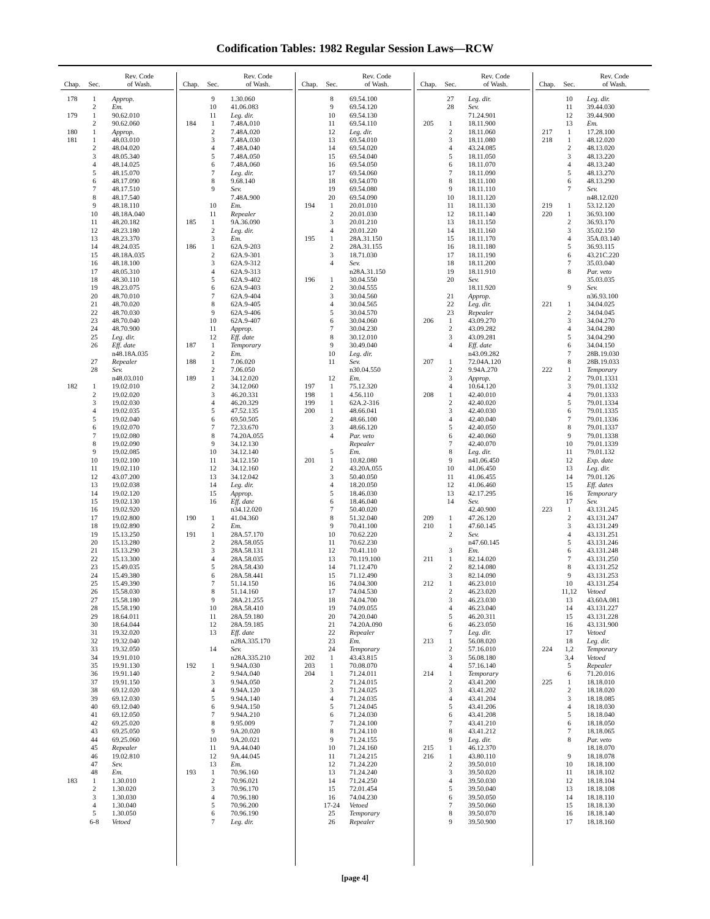Codification Tables: 1982 Regular Session Laws—RCW
| Chap. | Sec. | Rev. Code of Wash. |
| --- | --- | --- |
| 178 | 1 | Approp. |
| | 2 | Em. |
| 179 | 1 | 90.62.010 |
| | 2 | 90.62.060 |
| 180 | 1 | Approp. |
| 181 | 1 | 48.03.010 |
| | 2 | 48.04.020 |
| | 3 | 48.05.340 |
| | 4 | 48.14.025 |
| | 5 | 48.15.070 |
| | 6 | 48.17.090 |
| | 7 | 48.17.510 |
| | 8 | 48.17.540 |
| | 9 | 48.18.110 |
| | 10 | 48.18A.040 |
| | 11 | 48.20.182 |
| | 12 | 48.23.180 |
| | 13 | 48.23.370 |
| | 14 | 48.24.035 |
| | 15 | 48.18A.035 |
| | 16 | 48.18.100 |
| | 17 | 48.05.310 |
| | 18 | 48.30.110 |
| | 19 | 48.23.075 |
| | 20 | 48.70.010 |
| | 21 | 48.70.020 |
| | 22 | 48.70.030 |
| | 23 | 48.70.040 |
| | 24 | 48.70.900 |
| | 25 | Leg. dir. |
| | 26 | Eff. date |
| | | n48.18A.035 |
| | 27 | Repealer |
| | 28 | Sev. |
| | | n48.03.010 |
| 182 | 1 | 19.02.010 |
| | 2 | 19.02.020 |
| | 3 | 19.02.030 |
| | 4 | 19.02.035 |
| | 5 | 19.02.040 |
| | 6 | 19.02.070 |
| | 7 | 19.02.080 |
| | 8 | 19.02.090 |
| | 9 | 19.02.085 |
| | 10 | 19.02.100 |
| | 11 | 19.02.110 |
| | 12 | 43.07.200 |
| | 13 | 19.02.038 |
| | 14 | 19.02.120 |
| | 15 | 19.02.130 |
| | 16 | 19.02.920 |
| | 17 | 19.02.800 |
| | 18 | 19.02.890 |
| | 19 | 15.13.250 |
| | 20 | 15.13.280 |
| | 21 | 15.13.290 |
| | 22 | 15.13.300 |
| | 23 | 15.49.035 |
| | 24 | 15.49.380 |
| | 25 | 15.49.390 |
| | 26 | 15.58.030 |
| | 27 | 15.58.180 |
| | 28 | 15.58.190 |
| | 29 | 18.64.011 |
| | 30 | 18.64.044 |
| | 31 | 19.32.020 |
| | 32 | 19.32.040 |
| | 33 | 19.32.050 |
| | 34 | 19.91.010 |
| | 35 | 19.91.130 |
| | 36 | 19.91.140 |
| | 37 | 19.91.150 |
| | 38 | 69.12.020 |
| | 39 | 69.12.030 |
| | 40 | 69.12.040 |
| | 41 | 69.12.050 |
| | 42 | 69.25.020 |
| | 43 | 69.25.050 |
| | 44 | 69.25.060 |
| | 45 | Repealer |
| | 46 | 19.02.810 |
| | 47 | Sev. |
| | 48 | Em. |
| 183 | 1 | 1.30.010 |
| | 2 | 1.30.020 |
| | 3 | 1.30.030 |
| | 4 | 1.30.040 |
| | 5 | 1.30.050 |
| | 6-8 | Vetoed |
| Chap. | Sec. | Rev. Code of Wash. |
| --- | --- | --- |
| | 9 | 1.30.060 |
| | 10 | 41.06.083 |
| | 11 | Leg. dir. |
| 184 | 1 | 7.48A.010 |
| | 2 | 7.48A.020 |
| | 3 | 7.48A.030 |
| | 4 | 7.48A.040 |
| | 5 | 7.48A.050 |
| | 6 | 7.48A.060 |
| | 7 | Leg. dir. |
| | 8 | 9.68.140 |
| | 9 | Sev. |
| | | 7.48A.900 |
| | 10 | Em. |
| | 11 | Repealer |
| 185 | 1 | 9A.36.090 |
| | 2 | Leg. dir. |
| | 3 | Em. |
| 186 | 1 | 62A.9-203 |
| | 2 | 62A.9-301 |
| | 3 | 62A.9-312 |
| | 4 | 62A.9-313 |
| | 5 | 62A.9-402 |
| | 6 | 62A.9-403 |
| | 7 | 62A.9-404 |
| | 8 | 62A.9-405 |
| | 9 | 62A.9-406 |
| | 10 | 62A.9-407 |
| | 11 | Approp. |
| | 12 | Eff. date |
| 187 | 1 | Temporary |
| | 2 | Em. |
| 188 | 1 | 7.06.020 |
| | 2 | 7.06.050 |
| 189 | 1 | 34.12.020 |
| | 2 | 34.12.060 |
| | 3 | 46.20.331 |
| | 4 | 46.20.329 |
| | 5 | 47.52.135 |
| | 6 | 69.50.505 |
| | 7 | 72.33.670 |
| | 8 | 74.20A.055 |
| | 9 | 34.12.130 |
| | 10 | 34.12.140 |
| | 11 | 34.12.150 |
| | 12 | 34.12.160 |
| | 13 | 34.12.042 |
| | 14 | Leg. dir. |
| | 15 | Approp. |
| | 16 | Eff. date |
| | | n34.12.020 |
| 190 | 1 | 41.04.360 |
| | 2 | Em. |
| 191 | 1 | 28A.57.170 |
| | 2 | 28A.58.055 |
| | 3 | 28A.58.131 |
| | 4 | 28A.58.035 |
| | 5 | 28A.58.430 |
| | 6 | 28A.58.441 |
| | 7 | 51.14.150 |
| | 8 | 51.14.160 |
| | 9 | 28A.21.255 |
| | 10 | 28A.58.410 |
| | 11 | 28A.59.180 |
| | 12 | 28A.59.185 |
| | 13 | Eff. date |
| | | n28A.335.170 |
| | 14 | Sev. |
| | | n28A.335.210 |
| 192 | 1 | 9.94A.030 |
| | 2 | 9.94A.040 |
| | 3 | 9.94A.050 |
| | 4 | 9.94A.120 |
| | 5 | 9.94A.140 |
| | 6 | 9.94A.150 |
| | 7 | 9.94A.210 |
| | 8 | 9.95.009 |
| | 9 | 9A.20.020 |
| | 10 | 9A.20.021 |
| | 11 | 9A.44.040 |
| | 12 | 9A.44.045 |
| | 13 | Em. |
| 193 | 1 | 70.96.160 |
| | 2 | 70.96.021 |
| | 3 | 70.96.170 |
| | 4 | 70.96.180 |
| | 5 | 70.96.200 |
| | 6 | 70.96.190 |
| | 7 | Leg. dir. |
| Chap. | Sec. | Rev. Code of Wash. |
| --- | --- | --- |
| | 8 | 69.54.100 |
| | 9 | 69.54.120 |
| | 10 | 69.54.130 |
| | 11 | 69.54.110 |
| | 12 | Leg. dir. |
| | 13 | 69.54.010 |
| | 14 | 69.54.020 |
| | 15 | 69.54.040 |
| | 16 | 69.54.050 |
| | 17 | 69.54.060 |
| | 18 | 69.54.070 |
| | 19 | 69.54.080 |
| | 20 | 69.54.090 |
| 194 | 1 | 20.01.010 |
| | 2 | 20.01.030 |
| | 3 | 20.01.210 |
| | 4 | 20.01.220 |
| 195 | 1 | 28A.31.150 |
| | 2 | 28A.31.155 |
| | 3 | 18.71.030 |
| | 4 | Sev. |
| | | n28A.31.150 |
| 196 | 1 | 30.04.550 |
| | 2 | 30.04.555 |
| | 3 | 30.04.560 |
| | 4 | 30.04.565 |
| | 5 | 30.04.570 |
| | 6 | 30.04.060 |
| | 7 | 30.04.230 |
| | 8 | 30.12.010 |
| | 9 | 30.49.040 |
| | 10 | Leg. dir. |
| | 11 | Sev. |
| | | n30.04.550 |
| | 12 | Em. |
| 197 | 1 | 75.12.320 |
| 198 | 1 | 4.56.110 |
| 199 | 1 | 62A.2-316 |
| 200 | 1 | 48.66.041 |
| | 2 | 48.66.100 |
| | 3 | 48.66.120 |
| | 4 | Par. veto |
| | | Repealer |
| | 5 | Em. |
| 201 | 1 | 10.82.080 |
| | 2 | 43.20A.055 |
| | 3 | 50.40.050 |
| | 4 | 18.20.050 |
| | 5 | 18.46.030 |
| | 6 | 18.46.040 |
| | 7 | 50.40.020 |
| | 8 | 51.32.040 |
| | 9 | 70.41.100 |
| | 10 | 70.62.220 |
| | 11 | 70.62.230 |
| | 12 | 70.41.110 |
| | 13 | 70.119.100 |
| | 14 | 71.12.470 |
| | 15 | 71.12.490 |
| | 16 | 74.04.300 |
| | 17 | 74.04.530 |
| | 18 | 74.04.700 |
| | 19 | 74.09.055 |
| | 20 | 74.20.040 |
| | 21 | 74.20A.090 |
| | 22 | Repealer |
| | 23 | Em. |
| | 24 | Temporary |
| 202 | 1 | 43.43.815 |
| 203 | 1 | 70.08.070 |
| 204 | 1 | 71.24.011 |
| | 2 | 71.24.015 |
| | 3 | 71.24.025 |
| | 4 | 71.24.035 |
| | 5 | 71.24.045 |
| | 6 | 71.24.030 |
| | 7 | 71.24.100 |
| | 8 | 71.24.110 |
| | 9 | 71.24.155 |
| | 10 | 71.24.160 |
| | 11 | 71.24.215 |
| | 12 | 71.24.220 |
| | 13 | 71.24.240 |
| | 14 | 71.24.250 |
| | 15 | 72.01.454 |
| | 16 | 74.04.230 |
| | 17-24 | Vetoed |
| | 25 | Temporary |
| | 26 | Repealer |
| Chap. | Sec. | Rev. Code of Wash. |
| --- | --- | --- |
| | 27 | Leg. dir. |
| | 28 | Sev. |
| | | 71.24.901 |
| 205 | 1 | 18.11.900 |
| | 2 | 18.11.060 |
| | 3 | 18.11.080 |
| | 4 | 43.24.085 |
| | 5 | 18.11.050 |
| | 6 | 18.11.070 |
| | 7 | 18.11.090 |
| | 8 | 18.11.100 |
| | 9 | 18.11.110 |
| | 10 | 18.11.120 |
| | 11 | 18.11.130 |
| | 12 | 18.11.140 |
| | 13 | 18.11.150 |
| | 14 | 18.11.160 |
| | 15 | 18.11.170 |
| | 16 | 18.11.180 |
| | 17 | 18.11.190 |
| | 18 | 18.11.200 |
| | 19 | 18.11.910 |
| | 20 | Sev. |
| | | 18.11.920 |
| | 21 | Approp. |
| | 22 | Leg. dir. |
| | 23 | Repealer |
| 206 | 1 | 43.09.270 |
| | 2 | 43.09.282 |
| | 3 | 43.09.281 |
| | 4 | Eff. date |
| | | n43.09.282 |
| 207 | 1 | 72.04A.120 |
| | 2 | 9.94A.270 |
| | 3 | Approp. |
| | 4 | 10.64.120 |
| 208 | 1 | 42.40.010 |
| | 2 | 42.40.020 |
| | 3 | 42.40.030 |
| | 4 | 42.40.040 |
| | 5 | 42.40.050 |
| | 6 | 42.40.060 |
| | 7 | 42.40.070 |
| | 8 | Leg. dir. |
| | 9 | n41.06.450 |
| | 10 | 41.06.450 |
| | 11 | 41.06.455 |
| | 12 | 41.06.460 |
| | 13 | 42.17.295 |
| | 14 | Sev. |
| | | 42.40.900 |
| 209 | 1 | 47.26.120 |
| 210 | 1 | 47.60.145 |
| | 2 | Sev. |
| | | n47.60.145 |
| | 3 | Em. |
| 211 | 1 | 82.14.020 |
| | 2 | 82.14.080 |
| | 3 | 82.14.090 |
| 212 | 1 | 46.23.010 |
| | 2 | 46.23.020 |
| | 3 | 46.23.030 |
| | 4 | 46.23.040 |
| | 5 | 46.20.311 |
| | 6 | 46.23.050 |
| | 7 | Leg. dir. |
| 213 | 1 | 56.08.020 |
| | 2 | 57.16.010 |
| | 3 | 56.08.180 |
| | 4 | 57.16.140 |
| 214 | 1 | Temporary |
| | 2 | 43.41.200 |
| | 3 | 43.41.202 |
| | 4 | 43.41.204 |
| | 5 | 43.41.206 |
| | 6 | 43.41.208 |
| | 7 | 43.41.210 |
| | 8 | 43.41.212 |
| | 9 | Leg. dir. |
| 215 | 1 | 46.12.370 |
| 216 | 1 | 43.80.110 |
| | 2 | 39.50.010 |
| | 3 | 39.50.020 |
| | 4 | 39.50.030 |
| | 5 | 39.50.040 |
| | 6 | 39.50.050 |
| | 7 | 39.50.060 |
| | 8 | 39.50.070 |
| | 9 | 39.50.900 |
| Chap. | Sec. | Rev. Code of Wash. |
| --- | --- | --- |
| | 10 | Leg. dir. |
| | 11 | 39.44.030 |
| | 12 | 39.44.900 |
| | 13 | Em. |
| 217 | 1 | 17.28.100 |
| 218 | 1 | 48.12.020 |
| | 2 | 48.13.020 |
| | 3 | 48.13.220 |
| | 4 | 48.13.240 |
| | 5 | 48.13.270 |
| | 6 | 48.13.290 |
| | 7 | Sev. |
| | | n48.12.020 |
| 219 | 1 | 53.12.120 |
| 220 | 1 | 36.93.100 |
| | 2 | 36.93.170 |
| | 3 | 35.02.150 |
| | 4 | 35A.03.140 |
| | 5 | 36.93.115 |
| | 6 | 43.21C.220 |
| | 7 | 35.03.040 |
| | 8 | Par. veto |
| | | 35.03.035 |
| | 9 | Sev. |
| | | n36.93.100 |
| 221 | 1 | 34.04.025 |
| | 2 | 34.04.045 |
| | 3 | 34.04.270 |
| | 4 | 34.04.280 |
| | 5 | 34.04.290 |
| | 6 | 34.04.150 |
| | 7 | 28B.19.030 |
| | 8 | 28B.19.033 |
| 222 | 1 | Temporary |
| | 2 | 79.01.1331 |
| | 3 | 79.01.1332 |
| | 4 | 79.01.1333 |
| | 5 | 79.01.1334 |
| | 6 | 79.01.1335 |
| | 7 | 79.01.1336 |
| | 8 | 79.01.1337 |
| | 9 | 79.01.1338 |
| | 10 | 79.01.1339 |
| | 11 | 79.01.132 |
| | 12 | Exp. date |
| | 13 | Leg. dir. |
| | 14 | 79.01.126 |
| | 15 | Eff. dates |
| | 16 | Temporary |
| | 17 | Sev. |
| 223 | 1 | 43.131.245 |
| | 2 | 43.131.247 |
| | 3 | 43.131.249 |
| | 4 | 43.131.251 |
| | 5 | 43.131.246 |
| | 6 | 43.131.248 |
| | 7 | 43.131.250 |
| | 8 | 43.131.252 |
| | 9 | 43.131.253 |
| | 10 | 43.131.254 |
| | 11,12 | Vetoed |
| | 13 | 43.60A.081 |
| | 14 | 43.131.227 |
| | 15 | 43.131.228 |
| | 16 | 43.131.900 |
| | 17 | Vetoed |
| | 18 | Leg. dir. |
| 224 | 1,2 | Temporary |
| | 3,4 | Vetoed |
| | 5 | Repealer |
| | 6 | 71.20.016 |
| 225 | 1 | 18.18.010 |
| | 2 | 18.18.020 |
| | 3 | 18.18.085 |
| | 4 | 18.18.030 |
| | 5 | 18.18.040 |
| | 6 | 18.18.050 |
| | 7 | 18.18.065 |
| | 8 | Par. veto |
| | | 18.18.070 |
| | 9 | 18.18.078 |
| | 10 | 18.18.100 |
| | 11 | 18.18.102 |
| | 12 | 18.18.104 |
| | 13 | 18.18.108 |
| | 14 | 18.18.110 |
| | 15 | 18.18.130 |
| | 16 | 18.18.140 |
| | 17 | 18.18.160 |
[page 4]